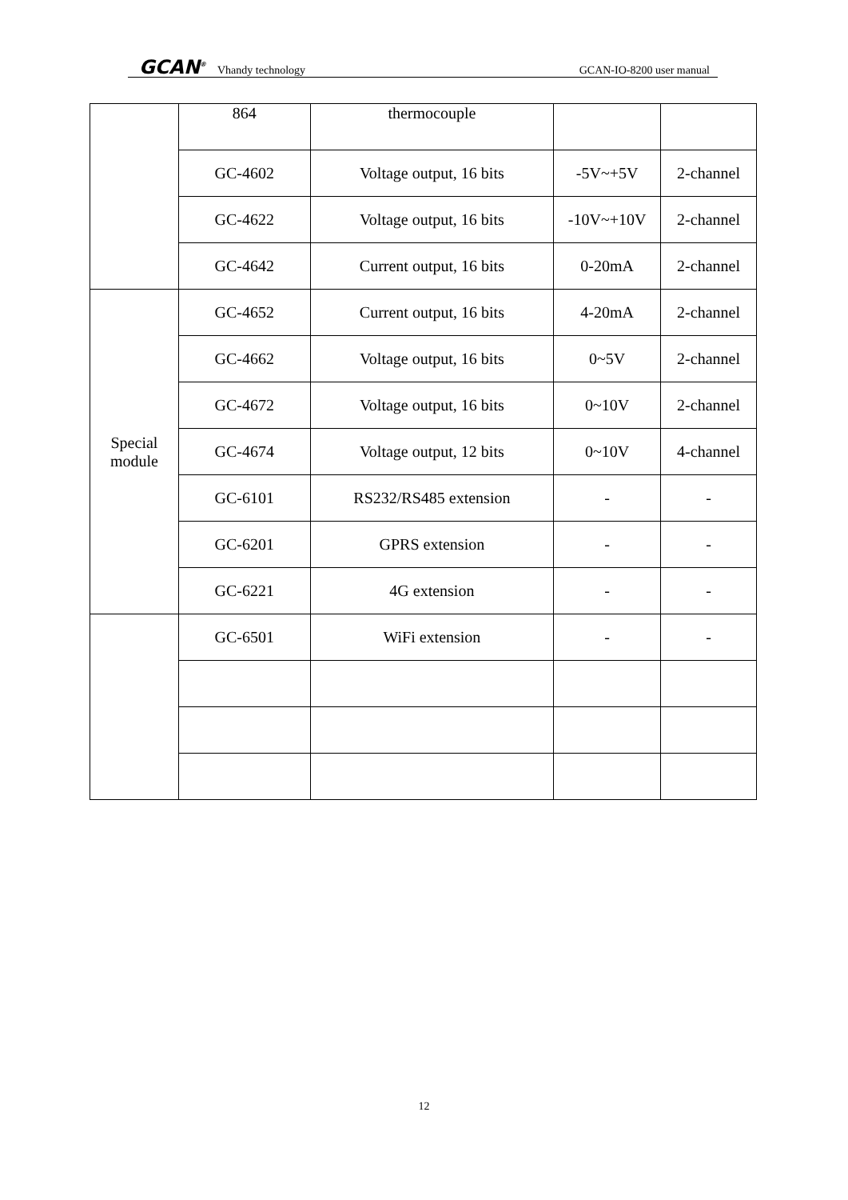GCAN<sup>®</sup> Vhandy technology GCAN-IO-8200 user manual
| | 864 | thermocouple | | |
| | GC-4602 | Voltage output, 16 bits | -5V~+5V | 2-channel |
| | GC-4622 | Voltage output, 16 bits | -10V~+10V | 2-channel |
| | GC-4642 | Current output, 16 bits | 0-20mA | 2-channel |
| Special module | GC-4652 | Current output, 16 bits | 4-20mA | 2-channel |
| | GC-4662 | Voltage output, 16 bits | 0~5V | 2-channel |
| | GC-4672 | Voltage output, 16 bits | 0~10V | 2-channel |
| | GC-4674 | Voltage output, 12 bits | 0~10V | 4-channel |
| | GC-6101 | RS232/RS485 extension | - | - |
| | GC-6201 | GPRS extension | - | - |
| | GC-6221 | 4G extension | - | - |
| | GC-6501 | WiFi extension | - | - |
12